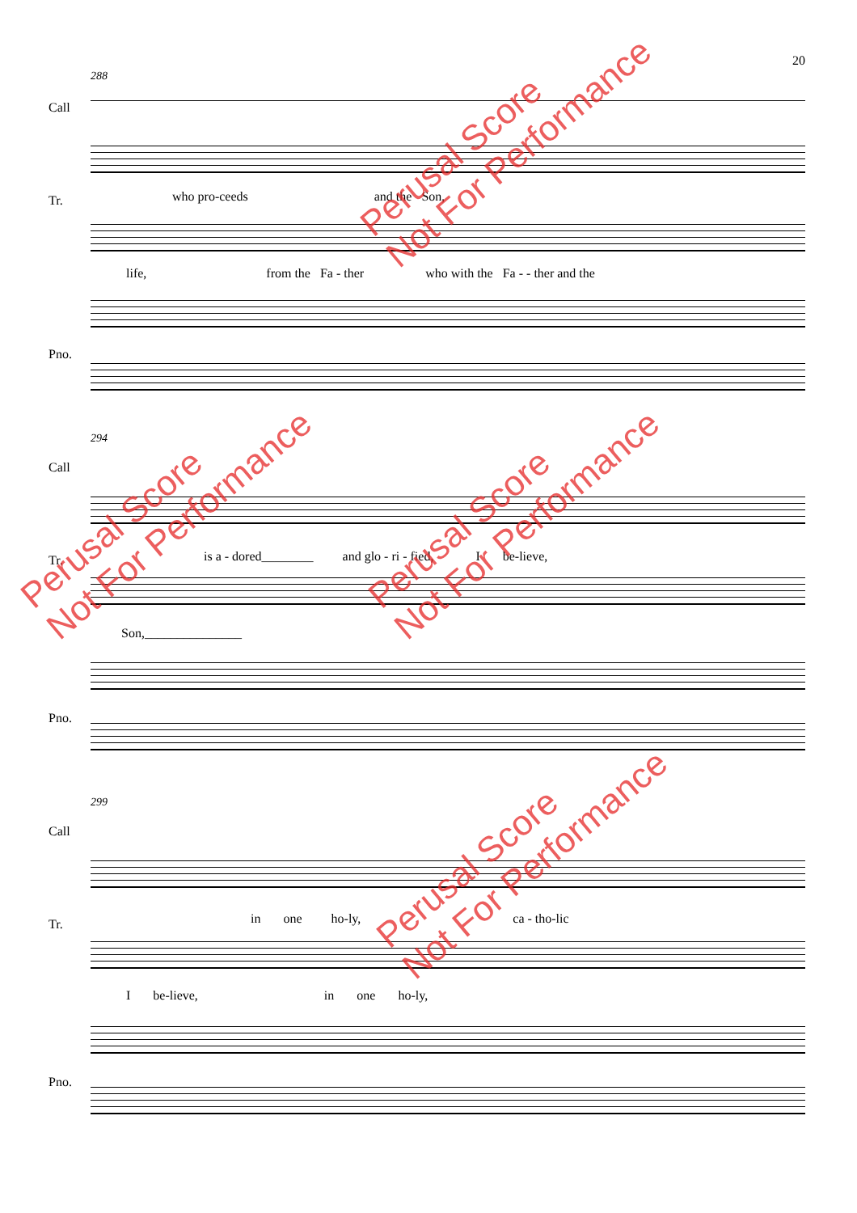20
288
Call
Tr. who pro-ceeds and the Son,
life, from the Fa - ther who with the Fa - - ther and the
Pno.
294
Call
Tr. is a - dored________ and glo - ri - fied, I be-lieve,
Son,_______________
Pno.
299
Call
Tr. in one ho-ly, ca - tho-lic
I be-lieve, in one ho-ly,
Pno.
Perusal Score
Not For Performance
Perusal Score
Not For Performance
Perusal Score
Not For Performance
Perusal Score
Not For Performance